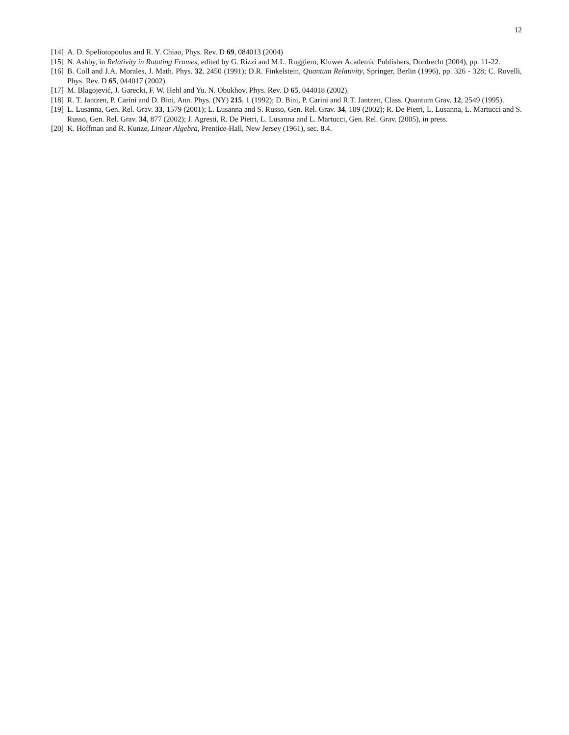12
[14] A. D. Speliotopoulos and R. Y. Chiao, Phys. Rev. D 69, 084013 (2004)
[15] N. Ashby, in Relativity in Rotating Frames, edited by G. Rizzi and M.L. Ruggiero, Kluwer Academic Publishers, Dordrecht (2004), pp. 11-22.
[16] B. Coll and J.A. Morales, J. Math. Phys. 32, 2450 (1991); D.R. Finkelstein, Quantum Relativity, Springer, Berlin (1996), pp. 326 - 328; C. Rovelli, Phys. Rev. D 65, 044017 (2002).
[17] M. Blagojević, J. Garecki, F. W. Hehl and Yu. N. Obukhov, Phys. Rev. D 65, 044018 (2002).
[18] R. T. Jantzen, P. Carini and D. Bini, Ann. Phys. (NY) 215, 1 (1992); D. Bini, P. Carini and R.T. Jantzen, Class. Quantum Grav. 12, 2549 (1995).
[19] L. Lusanna, Gen. Rel. Grav. 33, 1579 (2001); L. Lusanna and S. Russo, Gen. Rel. Grav. 34, 189 (2002); R. De Pietri, L. Lusanna, L. Martucci and S. Russo, Gen. Rel. Grav. 34, 877 (2002); J. Agresti, R. De Pietri, L. Lusanna and L. Martucci, Gen. Rel. Grav. (2005), in press.
[20] K. Hoffman and R. Kunze, Linear Algebra, Prentice-Hall, New Jersey (1961), sec. 8.4.